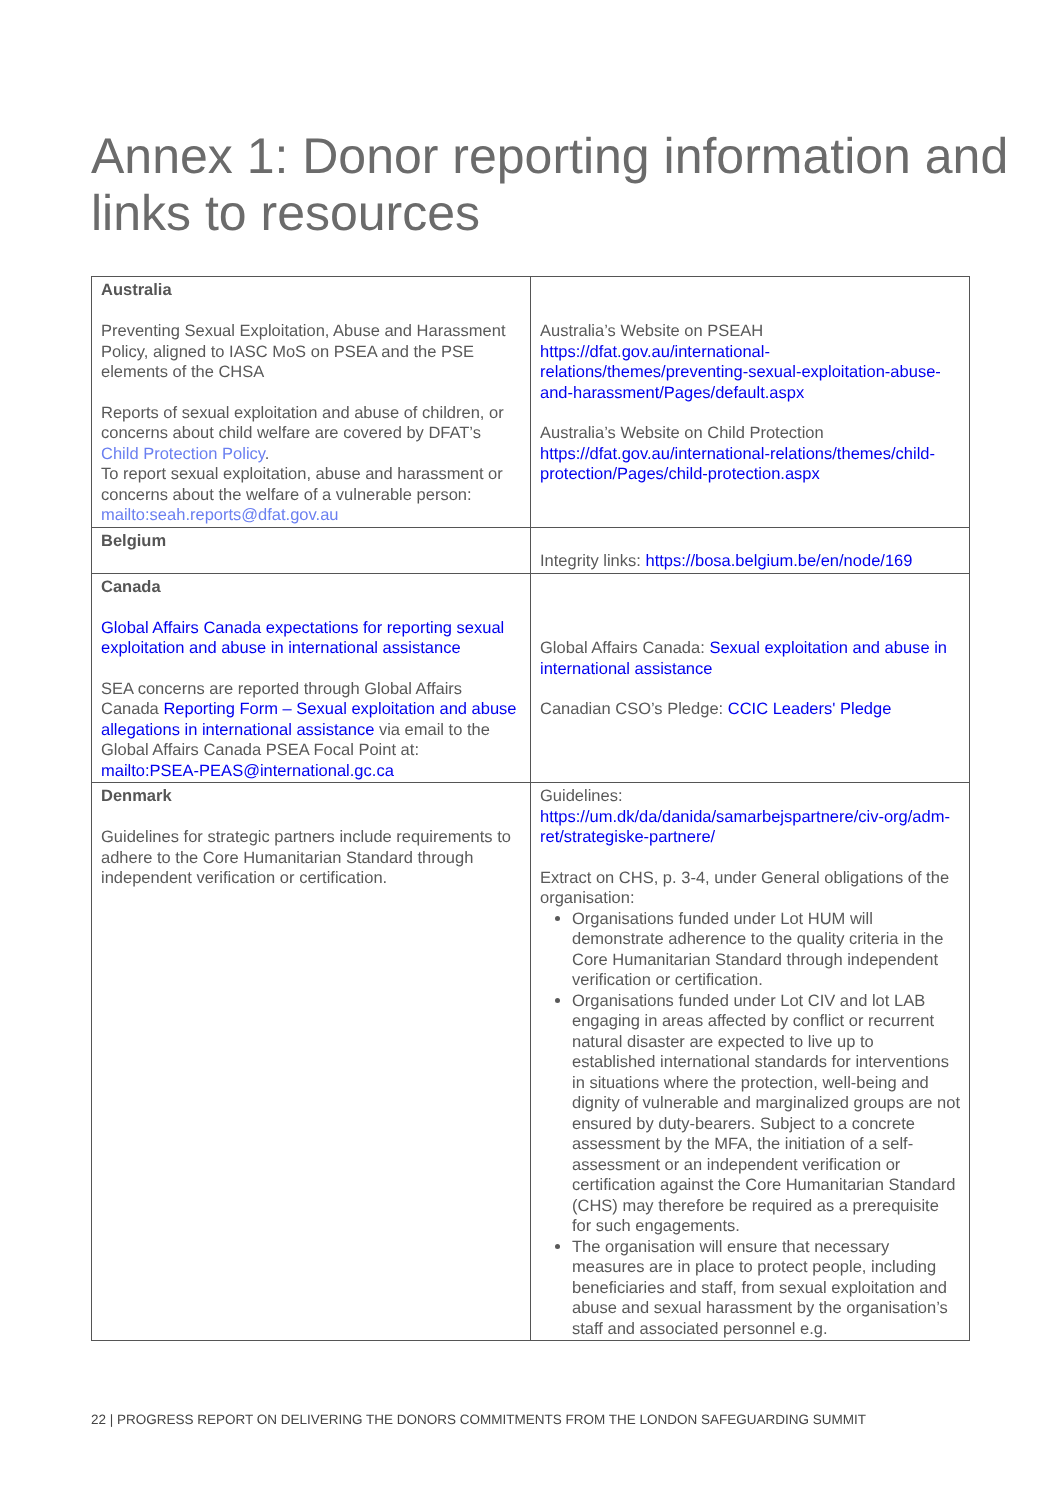Annex 1: Donor reporting information and links to resources
| Australia Preventing Sexual Exploitation, Abuse and Harassment Policy, aligned to IASC MoS on PSEA and the PSE elements of the CHSA Reports of sexual exploitation and abuse of children, or concerns about child welfare are covered by DFAT’s Child Protection Policy . To report sexual exploitation, abuse and harassment or concerns about the welfare of a vulnerable person: mailto:seah.reports@dfat.gov.au | Australia’s Website on PSEAH https://dfat.gov.au/international-relations/themes/preventing-sexual-exploitation-abuse-and-harassment/Pages/default.aspx Australia’s Website on Child Protection https://dfat.gov.au/international-relations/themes/child-protection/Pages/child-protection.aspx |
| Belgium | Integrity links: https://bosa.belgium.be/en/node/169 |
| Canada Global Affairs Canada expectations for reporting sexual exploitation and abuse in international assistance SEA concerns are reported through Global Affairs Canada Reporting Form – Sexual exploitation and abuse allegations in international assistance via email to the Global Affairs Canada PSEA Focal Point at: mailto:PSEA-PEAS@international.gc.ca | Global Affairs Canada: Sexual exploitation and abuse in international assistance Canadian CSO’s Pledge: CCIC Leaders' Pledge |
| Denmark Guidelines for strategic partners include requirements to adhere to the Core Humanitarian Standard through independent verification or certification. | Guidelines: https://um.dk/da/danida/samarbejspartnere/civ-org/adm-ret/strategiske-partnere/ Extract on CHS, p. 3-4, under General obligations of the organisation: Organisations funded under Lot HUM will demonstrate adherence to the quality criteria in the Core Humanitarian Standard through independent verification or certification. Organisations funded under Lot CIV and lot LAB engaging in areas affected by conflict or recurrent natural disaster are expected to live up to established international standards for interventions in situations where the protection, well-being and dignity of vulnerable and marginalized groups are not ensured by duty-bearers. Subject to a concrete assessment by the MFA, the initiation of a self-assessment or an independent verification or certification against the Core Humanitarian Standard (CHS) may therefore be required as a prerequisite for such engagements. The organisation will ensure that necessary measures are in place to protect people, including beneficiaries and staff, from sexual exploitation and abuse and sexual harassment by the organisation’s staff and associated personnel e.g. |
22 | PROGRESS REPORT ON DELIVERING THE DONORS COMMITMENTS FROM THE LONDON SAFEGUARDING SUMMIT